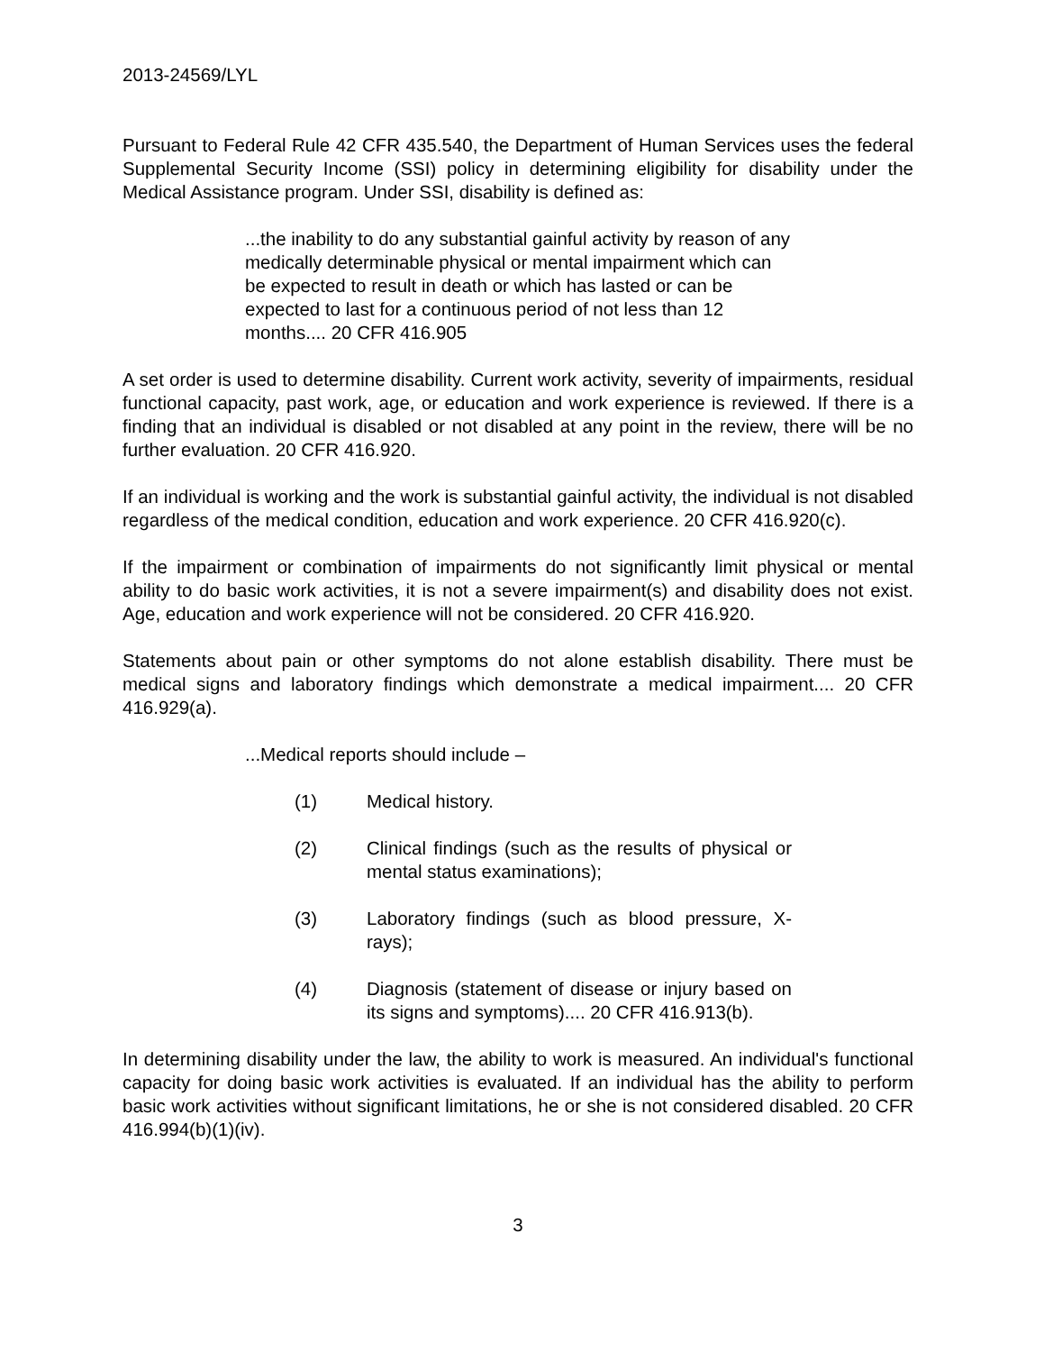2013-24569/LYL
Pursuant to Federal Rule 42 CFR 435.540, the Department of Human Services uses the federal Supplemental Security Income (SSI) policy in determining eligibility for disability under the Medical Assistance program. Under SSI, disability is defined as:
...the inability to do any substantial gainful activity by reason of any medically determinable physical or mental impairment which can be expected to result in death or which has lasted or can be expected to last for a continuous period of not less than 12 months.... 20 CFR 416.905
A set order is used to determine disability. Current work activity, severity of impairments, residual functional capacity, past work, age, or education and work experience is reviewed. If there is a finding that an individual is disabled or not disabled at any point in the review, there will be no further evaluation. 20 CFR 416.920.
If an individual is working and the work is substantial gainful activity, the individual is not disabled regardless of the medical condition, education and work experience. 20 CFR 416.920(c).
If the impairment or combination of impairments do not significantly limit physical or mental ability to do basic work activities, it is not a severe impairment(s) and disability does not exist. Age, education and work experience will not be considered. 20 CFR 416.920.
Statements about pain or other symptoms do not alone establish disability. There must be medical signs and laboratory findings which demonstrate a medical impairment.... 20 CFR 416.929(a).
...Medical reports should include –
(1) Medical history.
(2) Clinical findings (such as the results of physical or mental status examinations);
(3) Laboratory findings (such as blood pressure, X-rays);
(4) Diagnosis (statement of disease or injury based on its signs and symptoms).... 20 CFR 416.913(b).
In determining disability under the law, the ability to work is measured. An individual's functional capacity for doing basic work activities is evaluated. If an individual has the ability to perform basic work activities without significant limitations, he or she is not considered disabled. 20 CFR 416.994(b)(1)(iv).
3